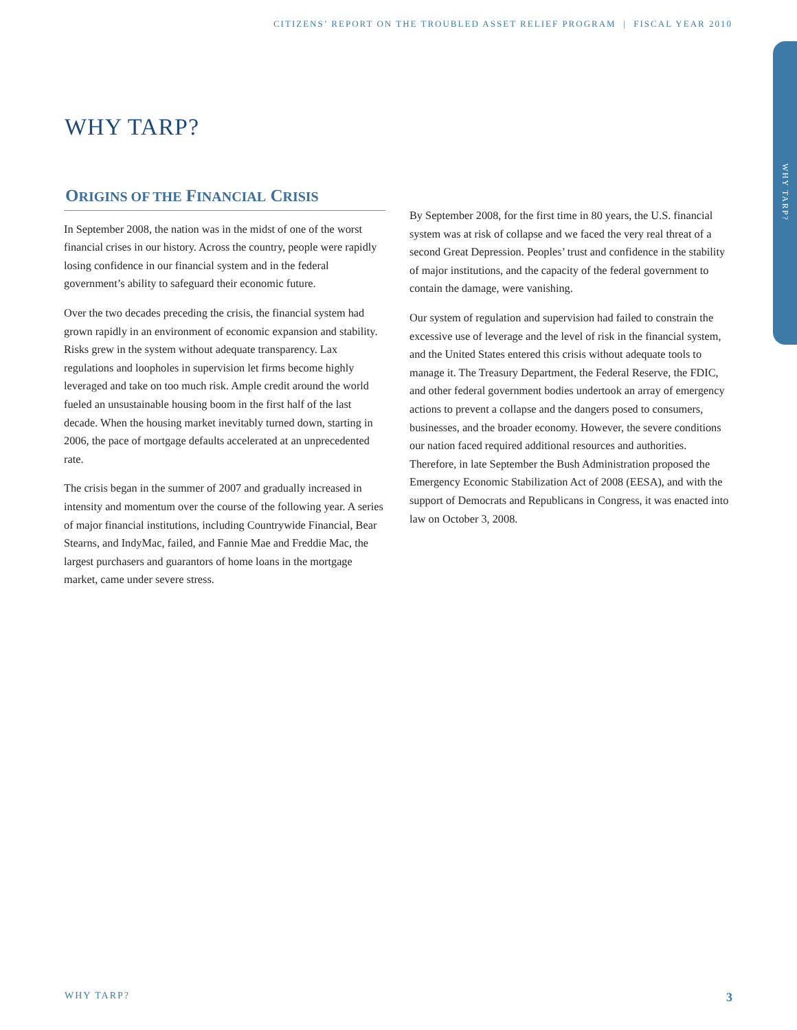CITIZENS’ REPORT ON THE TROUBLED ASSET RELIEF PROGRAM | FISCAL YEAR 2010
WHY TARP?
WHY TARP?
ORIGINS OF THE FINANCIAL CRISIS
In September 2008, the nation was in the midst of one of the worst financial crises in our history. Across the country, people were rapidly losing confidence in our financial system and in the federal government’s ability to safeguard their economic future.
Over the two decades preceding the crisis, the financial system had grown rapidly in an environment of economic expansion and stability. Risks grew in the system without adequate transparency. Lax regulations and loopholes in supervision let firms become highly leveraged and take on too much risk. Ample credit around the world fueled an unsustainable housing boom in the first half of the last decade. When the housing market inevitably turned down, starting in 2006, the pace of mortgage defaults accelerated at an unprecedented rate.
The crisis began in the summer of 2007 and gradually increased in intensity and momentum over the course of the following year. A series of major financial institutions, including Countrywide Financial, Bear Stearns, and IndyMac, failed, and Fannie Mae and Freddie Mac, the largest purchasers and guarantors of home loans in the mortgage market, came under severe stress.
By September 2008, for the first time in 80 years, the U.S. financial system was at risk of collapse and we faced the very real threat of a second Great Depression. Peoples’ trust and confidence in the stability of major institutions, and the capacity of the federal government to contain the damage, were vanishing.
Our system of regulation and supervision had failed to constrain the excessive use of leverage and the level of risk in the financial system, and the United States entered this crisis without adequate tools to manage it. The Treasury Department, the Federal Reserve, the FDIC, and other federal government bodies undertook an array of emergency actions to prevent a collapse and the dangers posed to consumers, businesses, and the broader economy. However, the severe conditions our nation faced required additional resources and authorities. Therefore, in late September the Bush Administration proposed the Emergency Economic Stabilization Act of 2008 (EESA), and with the support of Democrats and Republicans in Congress, it was enacted into law on October 3, 2008.
WHY TARP? 3